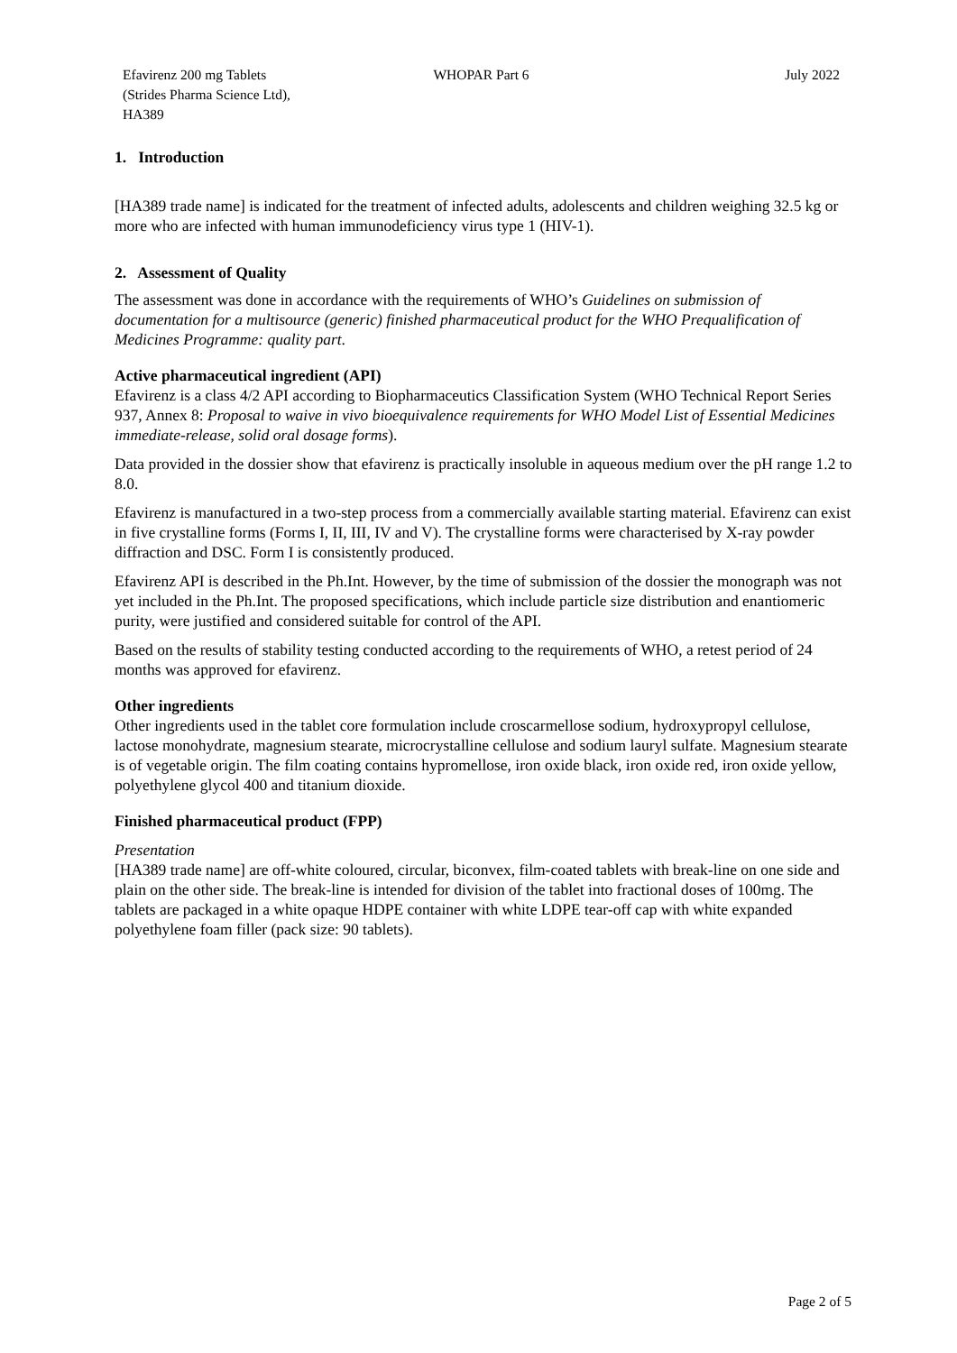Efavirenz 200 mg Tablets
(Strides Pharma Science Ltd),
HA389
WHOPAR Part 6 July 2022
1. Introduction
[HA389 trade name] is indicated for the treatment of infected adults, adolescents and children weighing 32.5 kg or more who are infected with human immunodeficiency virus type 1 (HIV-1).
2. Assessment of Quality
The assessment was done in accordance with the requirements of WHO’s Guidelines on submission of documentation for a multisource (generic) finished pharmaceutical product for the WHO Prequalification of Medicines Programme: quality part.
Active pharmaceutical ingredient (API)
Efavirenz is a class 4/2 API according to Biopharmaceutics Classification System (WHO Technical Report Series 937, Annex 8: Proposal to waive in vivo bioequivalence requirements for WHO Model List of Essential Medicines immediate-release, solid oral dosage forms).
Data provided in the dossier show that efavirenz is practically insoluble in aqueous medium over the pH range 1.2 to 8.0.
Efavirenz is manufactured in a two-step process from a commercially available starting material. Efavirenz can exist in five crystalline forms (Forms I, II, III, IV and V). The crystalline forms were characterised by X-ray powder diffraction and DSC. Form I is consistently produced.
Efavirenz API is described in the Ph.Int. However, by the time of submission of the dossier the monograph was not yet included in the Ph.Int. The proposed specifications, which include particle size distribution and enantiomeric purity, were justified and considered suitable for control of the API.
Based on the results of stability testing conducted according to the requirements of WHO, a retest period of 24 months was approved for efavirenz.
Other ingredients
Other ingredients used in the tablet core formulation include croscarmellose sodium, hydroxypropyl cellulose, lactose monohydrate, magnesium stearate, microcrystalline cellulose and sodium lauryl sulfate. Magnesium stearate is of vegetable origin. The film coating contains hypromellose, iron oxide black, iron oxide red, iron oxide yellow, polyethylene glycol 400 and titanium dioxide.
Finished pharmaceutical product (FPP)
Presentation
[HA389 trade name] are off-white coloured, circular, biconvex, film-coated tablets with break-line on one side and plain on the other side. The break-line is intended for division of the tablet into fractional doses of 100mg. The tablets are packaged in a white opaque HDPE container with white LDPE tear-off cap with white expanded polyethylene foam filler (pack size: 90 tablets).
Page 2 of 5